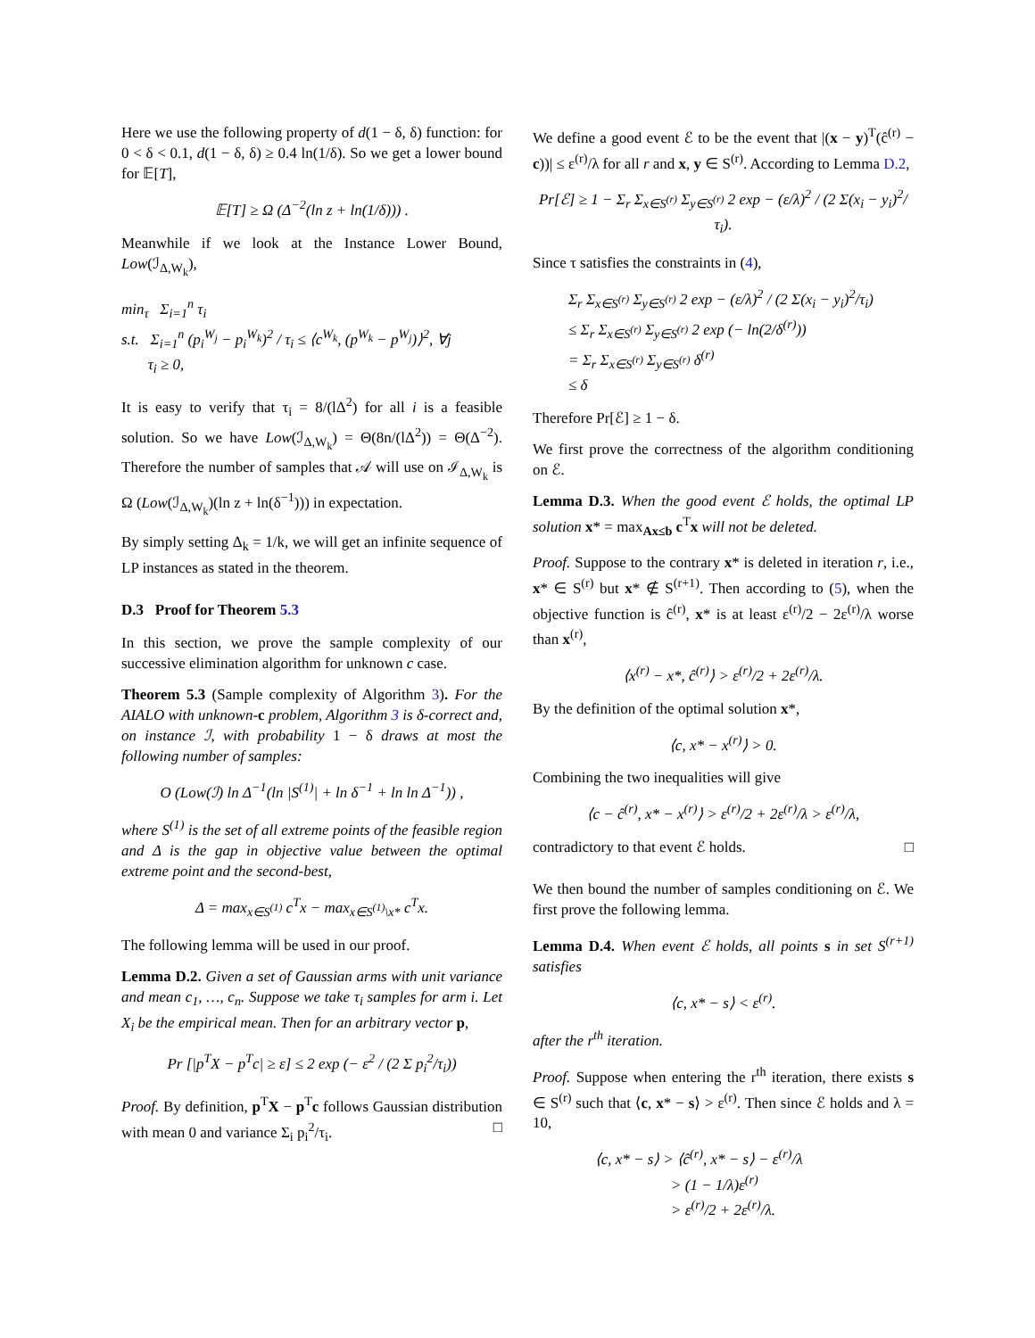Here we use the following property of d(1 − δ, δ) function: for 0 < δ < 0.1, d(1 − δ, δ) ≥ 0.4 ln(1/δ). So we get a lower bound for 𝔼[T],
𝔼[T] ≥ Ω (Δ<sup>−2</sup>(ln z + ln(1/δ))) .
Meanwhile if we look at the Instance Lower Bound, Low(ℐ<sub>Δ,W<sub>k</sub></sub>),
min<sub>τ</sub> Σ<sub>i=1</sub><sup>n</sup> τ<sub>i</sub>
s.t. Σ<sub>i=1</sub><sup>n</sup> (p<sub>i</sub><sup>W<sub>j</sub></sup> − p<sub>i</sub><sup>W<sub>k</sub></sup>)<sup>2</sup> / τ<sub>i</sub> ≤ ⟨c<sup>W<sub>k</sub></sup>, (p<sup>W<sub>k</sub></sup> − p<sup>W<sub>j</sub></sup>)⟩<sup>2</sup>, ∀j
τ<sub>i</sub> ≥ 0,
It is easy to verify that τ<sub>i</sub> = 8/(lΔ<sup>2</sup>) for all i is a feasible solution. So we have Low(ℐ<sub>Δ,W<sub>k</sub></sub>) = Θ(8n/(lΔ<sup>2</sup>)) = Θ(Δ<sup>−2</sup>). Therefore the number of samples that 𝒜 will use on ℐ<sub>Δ,W<sub>k</sub></sub> is Ω (Low(ℐ<sub>Δ,W<sub>k</sub></sub>)(ln z + ln(δ<sup>−1</sup>))) in expectation.
By simply setting Δ<sub>k</sub> = 1/k, we will get an infinite sequence of LP instances as stated in the theorem.
D.3 Proof for Theorem 5.3
In this section, we prove the sample complexity of our successive elimination algorithm for unknown c case.
Theorem 5.3 (Sample complexity of Algorithm 3). For the AIALO with unknown-c problem, Algorithm 3 is δ-correct and, on instance ℐ, with probability 1 − δ draws at most the following number of samples:
O (Low(ℐ) ln Δ<sup>−1</sup>(ln |S<sup>(1)</sup>| + ln δ<sup>−1</sup> + ln ln Δ<sup>−1</sup>)) ,
where S<sup>(1)</sup> is the set of all extreme points of the feasible region and Δ is the gap in objective value between the optimal extreme point and the second-best,
Δ = max<sub>x∈S<sup>(1)</sup></sub> c<sup>T</sup>x − max<sub>x∈S<sup>(1)</sup>\x*</sub> c<sup>T</sup>x.
The following lemma will be used in our proof.
Lemma D.2. Given a set of Gaussian arms with unit variance and mean c<sub>1</sub>, …, c<sub>n</sub>. Suppose we take τ<sub>i</sub> samples for arm i. Let X<sub>i</sub> be the empirical mean. Then for an arbitrary vector p,
Pr [|p<sup>T</sup>X − p<sup>T</sup>c| ≥ ε] ≤ 2 exp (− ε<sup>2</sup> / (2 Σ p<sub>i</sub><sup>2</sup>/τ<sub>i</sub>))
Proof. By definition, p<sup>T</sup>X − p<sup>T</sup>c follows Gaussian distribution with mean 0 and variance Σ<sub>i</sub> p<sub>i</sub><sup>2</sup>/τ<sub>i</sub>. □
We define a good event ℰ to be the event that |(x − y)<sup>T</sup>(ĉ<sup>(r)</sup> − c))| ≤ ε<sup>(r)</sup>/λ for all r and x, y ∈ S<sup>(r)</sup>. According to Lemma D.2,
Pr[ℰ] ≥ 1 − Σ<sub>r</sub> Σ<sub>x∈S<sup>(r)</sup></sub> Σ<sub>y∈S<sup>(r)</sup></sub> 2 exp − (ε/λ)<sup>2</sup> / (2 Σ(x<sub>i</sub> − y<sub>i</sub>)<sup>2</sup>/τ<sub>i</sub>).
Since τ satisfies the constraints in (4),
Σ<sub>r</sub> Σ<sub>x∈S<sup>(r)</sup></sub> Σ<sub>y∈S<sup>(r)</sup></sub> 2 exp − (ε/λ)<sup>2</sup> / (2 Σ(x<sub>i</sub> − y<sub>i</sub>)<sup>2</sup>/τ<sub>i</sub>)
≤ Σ<sub>r</sub> Σ<sub>x∈S<sup>(r)</sup></sub> Σ<sub>y∈S<sup>(r)</sup></sub> 2 exp (− ln(2/δ<sup>(r)</sup>))
= Σ<sub>r</sub> Σ<sub>x∈S<sup>(r)</sup></sub> Σ<sub>y∈S<sup>(r)</sup></sub> δ<sup>(r)</sup>
≤ δ
Therefore Pr[ℰ] ≥ 1 − δ.
We first prove the correctness of the algorithm conditioning on ℰ.
Lemma D.3. When the good event ℰ holds, the optimal LP solution x* = max<sub>Ax≤b</sub> c<sup>T</sup>x will not be deleted.
Proof. Suppose to the contrary x* is deleted in iteration r, i.e., x* ∈ S<sup>(r)</sup> but x* ∉ S<sup>(r+1)</sup>. Then according to (5), when the objective function is ĉ<sup>(r)</sup>, x* is at least ε<sup>(r)</sup>/2 − 2ε<sup>(r)</sup>/λ worse than x<sup>(r)</sup>,
⟨x<sup>(r)</sup> − x*, ĉ<sup>(r)</sup>⟩ > ε<sup>(r)</sup>/2 + 2ε<sup>(r)</sup>/λ.
By the definition of the optimal solution x*,
⟨c, x* − x<sup>(r)</sup>⟩ > 0.
Combining the two inequalities will give
⟨c − ĉ<sup>(r)</sup>, x* − x<sup>(r)</sup>⟩ > ε<sup>(r)</sup>/2 + 2ε<sup>(r)</sup>/λ > ε<sup>(r)</sup>/λ,
contradictory to that event ℰ holds. □
We then bound the number of samples conditioning on ℰ. We first prove the following lemma.
Lemma D.4. When event ℰ holds, all points s in set S<sup>(r+1)</sup> satisfies
⟨c, x* − s⟩ < ε<sup>(r)</sup>.
after the r<sup>th</sup> iteration.
Proof. Suppose when entering the r<sup>th</sup> iteration, there exists s ∈ S<sup>(r)</sup> such that ⟨c, x* − s⟩ > ε<sup>(r)</sup>. Then since ℰ holds and λ = 10,
⟨c, x* − s⟩ > ⟨ĉ<sup>(r)</sup>, x* − s⟩ − ε<sup>(r)</sup>/λ
> (1 − 1/λ)ε<sup>(r)</sup>
> ε<sup>(r)</sup>/2 + 2ε<sup>(r)</sup>/λ.